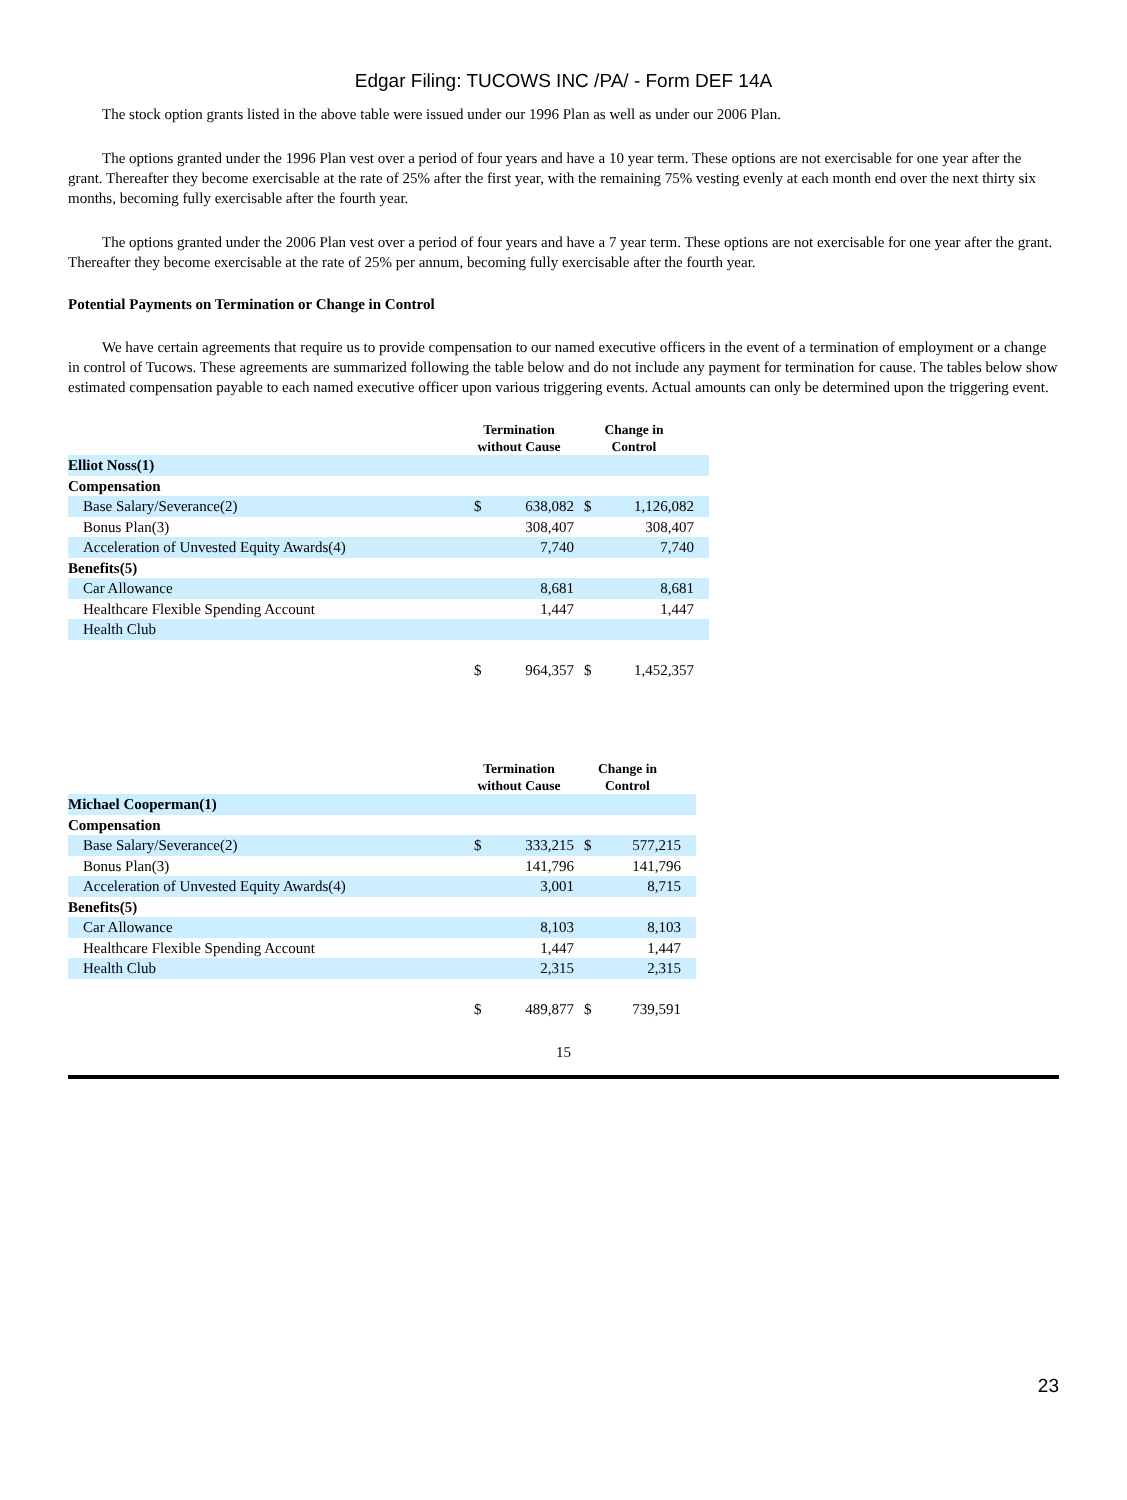Edgar Filing: TUCOWS INC /PA/ - Form DEF 14A
The stock option grants listed in the above table were issued under our 1996 Plan as well as under our 2006 Plan.
The options granted under the 1996 Plan vest over a period of four years and have a 10 year term. These options are not exercisable for one year after the grant. Thereafter they become exercisable at the rate of 25% after the first year, with the remaining 75% vesting evenly at each month end over the next thirty six months, becoming fully exercisable after the fourth year.
The options granted under the 2006 Plan vest over a period of four years and have a 7 year term. These options are not exercisable for one year after the grant. Thereafter they become exercisable at the rate of 25% per annum, becoming fully exercisable after the fourth year.
Potential Payments on Termination or Change in Control
We have certain agreements that require us to provide compensation to our named executive officers in the event of a termination of employment or a change in control of Tucows. These agreements are summarized following the table below and do not include any payment for termination for cause. The tables below show estimated compensation payable to each named executive officer upon various triggering events. Actual amounts can only be determined upon the triggering event.
| | Termination without Cause | | Change in Control | | |
| --- | --- | --- | --- | --- | --- |
| Elliot Noss(1) | | | | | |
| Compensation | | | | | |
| Base Salary/Severance(2) | $ | 638,082 | $ | 1,126,082 | |
| Bonus Plan(3) | | 308,407 | | 308,407 | |
| Acceleration of Unvested Equity Awards(4) | | 7,740 | | 7,740 | |
| Benefits(5) | | | | | |
| Car Allowance | | 8,681 | | 8,681 | |
| Healthcare Flexible Spending Account | | 1,447 | | 1,447 | |
| Health Club | | | | | |
| | $ | 964,357 | $ | 1,452,357 | |
| | Termination without Cause | | Change in Control | | |
| --- | --- | --- | --- | --- | --- |
| Michael Cooperman(1) | | | | | |
| Compensation | | | | | |
| Base Salary/Severance(2) | $ | 333,215 | $ | 577,215 | |
| Bonus Plan(3) | | 141,796 | | 141,796 | |
| Acceleration of Unvested Equity Awards(4) | | 3,001 | | 8,715 | |
| Benefits(5) | | | | | |
| Car Allowance | | 8,103 | | 8,103 | |
| Healthcare Flexible Spending Account | | 1,447 | | 1,447 | |
| Health Club | | 2,315 | | 2,315 | |
| | $ | 489,877 | $ | 739,591 | |
15
23